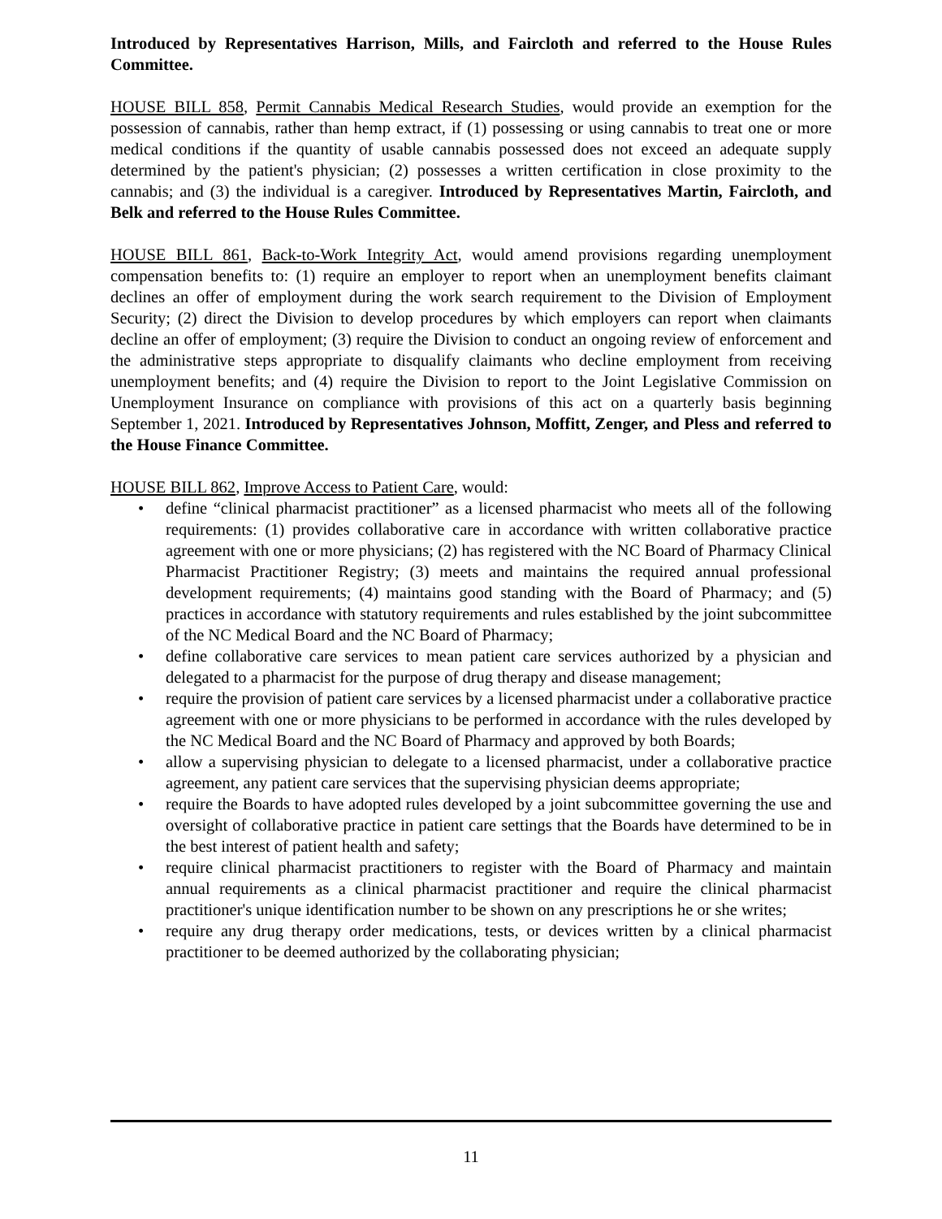Introduced by Representatives Harrison, Mills, and Faircloth and referred to the House Rules Committee.
HOUSE BILL 858, Permit Cannabis Medical Research Studies, would provide an exemption for the possession of cannabis, rather than hemp extract, if (1) possessing or using cannabis to treat one or more medical conditions if the quantity of usable cannabis possessed does not exceed an adequate supply determined by the patient's physician; (2) possesses a written certification in close proximity to the cannabis; and (3) the individual is a caregiver. Introduced by Representatives Martin, Faircloth, and Belk and referred to the House Rules Committee.
HOUSE BILL 861, Back-to-Work Integrity Act, would amend provisions regarding unemployment compensation benefits to: (1) require an employer to report when an unemployment benefits claimant declines an offer of employment during the work search requirement to the Division of Employment Security; (2) direct the Division to develop procedures by which employers can report when claimants decline an offer of employment; (3) require the Division to conduct an ongoing review of enforcement and the administrative steps appropriate to disqualify claimants who decline employment from receiving unemployment benefits; and (4) require the Division to report to the Joint Legislative Commission on Unemployment Insurance on compliance with provisions of this act on a quarterly basis beginning September 1, 2021. Introduced by Representatives Johnson, Moffitt, Zenger, and Pless and referred to the House Finance Committee.
HOUSE BILL 862, Improve Access to Patient Care, would:
• define “clinical pharmacist practitioner” as a licensed pharmacist who meets all of the following requirements: (1) provides collaborative care in accordance with written collaborative practice agreement with one or more physicians; (2) has registered with the NC Board of Pharmacy Clinical Pharmacist Practitioner Registry; (3) meets and maintains the required annual professional development requirements; (4) maintains good standing with the Board of Pharmacy; and (5) practices in accordance with statutory requirements and rules established by the joint subcommittee of the NC Medical Board and the NC Board of Pharmacy;
• define collaborative care services to mean patient care services authorized by a physician and delegated to a pharmacist for the purpose of drug therapy and disease management;
• require the provision of patient care services by a licensed pharmacist under a collaborative practice agreement with one or more physicians to be performed in accordance with the rules developed by the NC Medical Board and the NC Board of Pharmacy and approved by both Boards;
• allow a supervising physician to delegate to a licensed pharmacist, under a collaborative practice agreement, any patient care services that the supervising physician deems appropriate;
• require the Boards to have adopted rules developed by a joint subcommittee governing the use and oversight of collaborative practice in patient care settings that the Boards have determined to be in the best interest of patient health and safety;
• require clinical pharmacist practitioners to register with the Board of Pharmacy and maintain annual requirements as a clinical pharmacist practitioner and require the clinical pharmacist practitioner's unique identification number to be shown on any prescriptions he or she writes;
• require any drug therapy order medications, tests, or devices written by a clinical pharmacist practitioner to be deemed authorized by the collaborating physician;
11